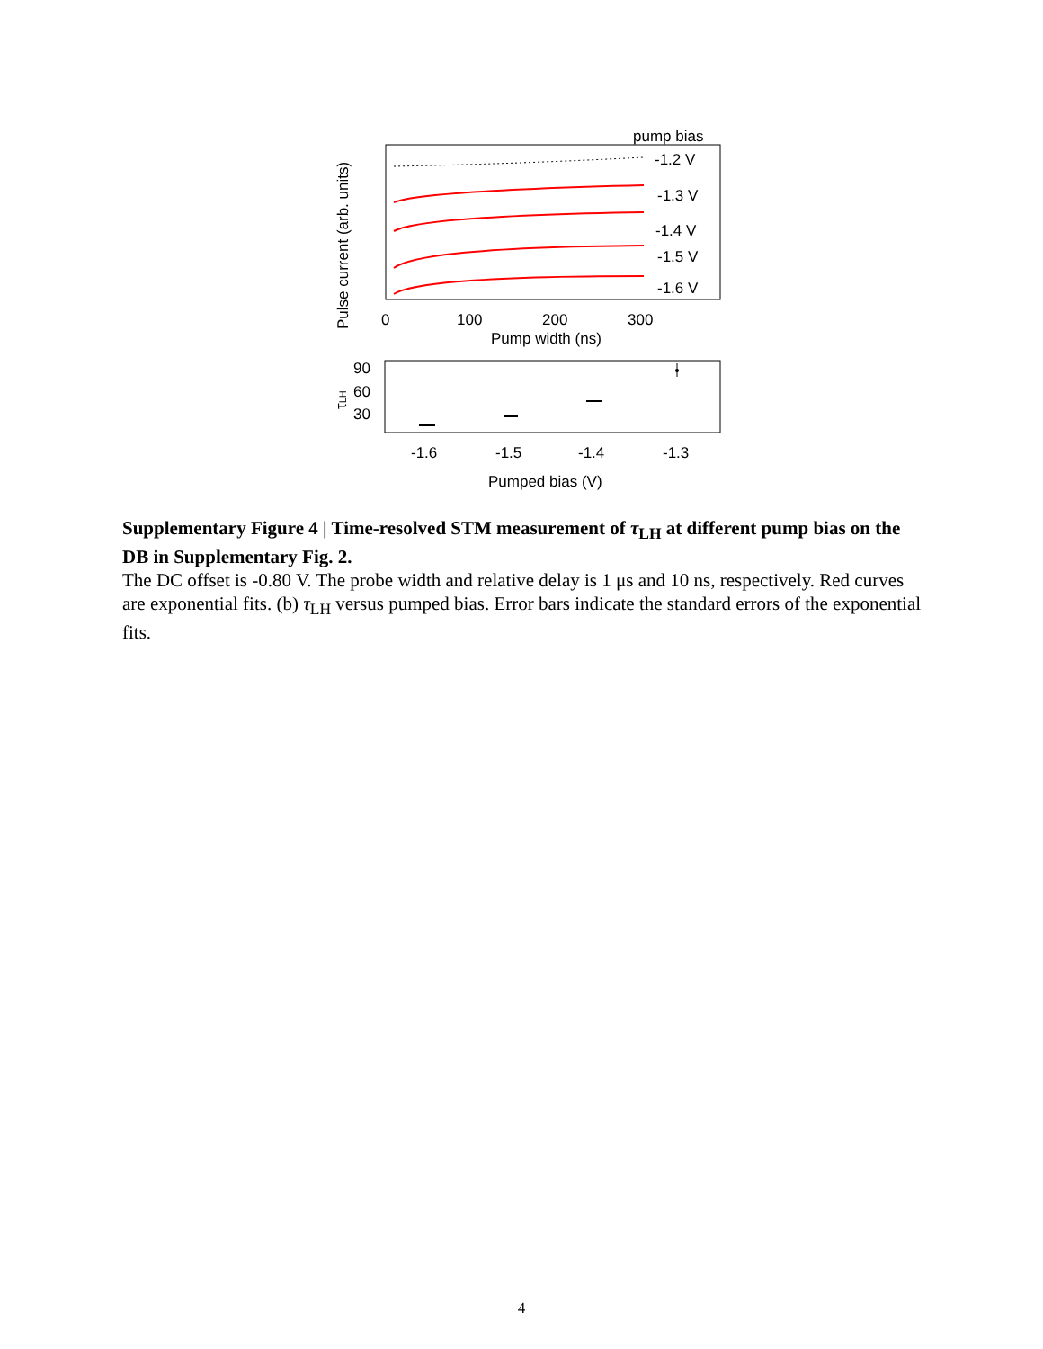pump bias
-1.2 V
-1.3 V
-1.4 V
-1.5 V
-1.6 V
0
100
200
300
Pump width (ns)
Pulse current (arb. units)
90
60
30
τLH
-1.6
-1.5
-1.4
-1.3
Pumped bias (V)
Supplementary Figure 4 | Time-resolved STM measurement of τ<sub>LH</sub> at different pump bias on the DB in Supplementary Fig. 2.
The DC offset is -0.80 V. The probe width and relative delay is 1 μs and 10 ns, respectively. Red curves are exponential fits. (b) τ<sub>LH</sub> versus pumped bias. Error bars indicate the standard errors of the exponential fits.
4